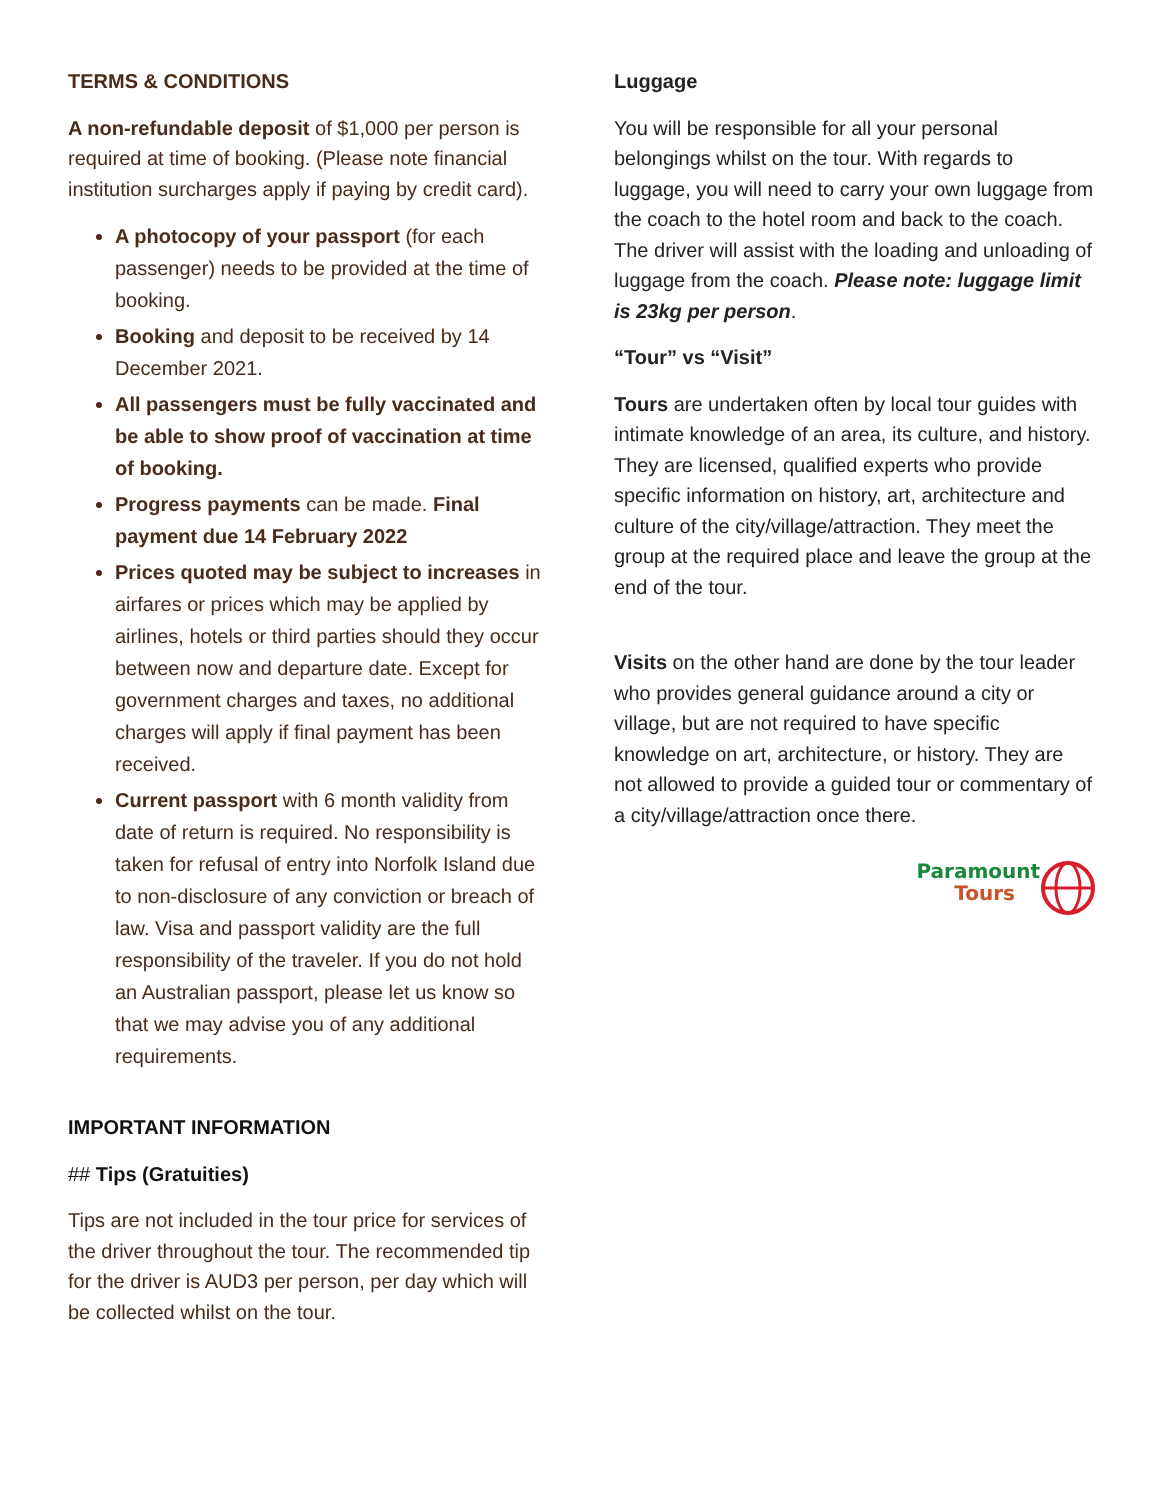TERMS & CONDITIONS
A non-refundable deposit of $1,000 per person is required at time of booking. (Please note financial institution surcharges apply if paying by credit card).
A photocopy of your passport (for each passenger) needs to be provided at the time of booking.
Booking and deposit to be received by 14 December 2021.
All passengers must be fully vaccinated and be able to show proof of vaccination at time of booking.
Progress payments can be made. Final payment due 14 February 2022
Prices quoted may be subject to increases in airfares or prices which may be applied by airlines, hotels or third parties should they occur between now and departure date. Except for government charges and taxes, no additional charges will apply if final payment has been received.
Current passport with 6 month validity from date of return is required. No responsibility is taken for refusal of entry into Norfolk Island due to non-disclosure of any conviction or breach of law. Visa and passport validity are the full responsibility of the traveler. If you do not hold an Australian passport, please let us know so that we may advise you of any additional requirements.
IMPORTANT INFORMATION
## Tips (Gratuities)
Tips are not included in the tour price for services of the driver throughout the tour. The recommended tip for the driver is AUD3 per person, per day which will be collected whilst on the tour.
Luggage
You will be responsible for all your personal belongings whilst on the tour. With regards to luggage, you will need to carry your own luggage from the coach to the hotel room and back to the coach. The driver will assist with the loading and unloading of luggage from the coach. Please note: luggage limit is 23kg per person.
“Tour” vs “Visit”
Tours are undertaken often by local tour guides with intimate knowledge of an area, its culture, and history. They are licensed, qualified experts who provide specific information on history, art, architecture and culture of the city/village/attraction. They meet the group at the required place and leave the group at the end of the tour.
Visits on the other hand are done by the tour leader who provides general guidance around a city or village, but are not required to have specific knowledge on art, architecture, or history. They are not allowed to provide a guided tour or commentary of a city/village/attraction once there.
Paramount
Tours